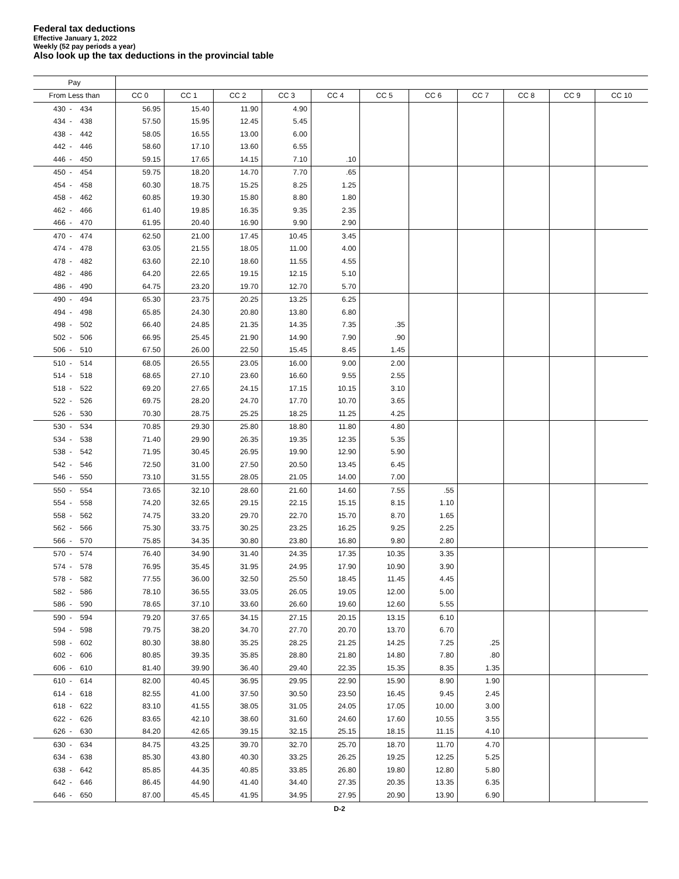Federal tax deductions
Effective January 1, 2022
Weekly (52 pay periods a year)
Also look up the tax deductions in the provincial table
| Pay | | | | | | | | | | | |
| --- | --- | --- | --- | --- | --- | --- | --- | --- | --- | --- | --- |
| From Less than | CC 0 | CC 1 | CC 2 | CC 3 | CC 4 | CC 5 | CC 6 | CC 7 | CC 8 | CC 9 | CC 10 |
| 430 - 434 | 56.95 | 15.40 | 11.90 | 4.90 | | | | | | | |
| 434 - 438 | 57.50 | 15.95 | 12.45 | 5.45 | | | | | | | |
| 438 - 442 | 58.05 | 16.55 | 13.00 | 6.00 | | | | | | | |
| 442 - 446 | 58.60 | 17.10 | 13.60 | 6.55 | | | | | | | |
| 446 - 450 | 59.15 | 17.65 | 14.15 | 7.10 | .10 | | | | | | |
| 450 - 454 | 59.75 | 18.20 | 14.70 | 7.70 | .65 | | | | | | |
| 454 - 458 | 60.30 | 18.75 | 15.25 | 8.25 | 1.25 | | | | | | |
| 458 - 462 | 60.85 | 19.30 | 15.80 | 8.80 | 1.80 | | | | | | |
| 462 - 466 | 61.40 | 19.85 | 16.35 | 9.35 | 2.35 | | | | | | |
| 466 - 470 | 61.95 | 20.40 | 16.90 | 9.90 | 2.90 | | | | | | |
| 470 - 474 | 62.50 | 21.00 | 17.45 | 10.45 | 3.45 | | | | | | |
| 474 - 478 | 63.05 | 21.55 | 18.05 | 11.00 | 4.00 | | | | | | |
| 478 - 482 | 63.60 | 22.10 | 18.60 | 11.55 | 4.55 | | | | | | |
| 482 - 486 | 64.20 | 22.65 | 19.15 | 12.15 | 5.10 | | | | | | |
| 486 - 490 | 64.75 | 23.20 | 19.70 | 12.70 | 5.70 | | | | | | |
| 490 - 494 | 65.30 | 23.75 | 20.25 | 13.25 | 6.25 | | | | | | |
| 494 - 498 | 65.85 | 24.30 | 20.80 | 13.80 | 6.80 | | | | | | |
| 498 - 502 | 66.40 | 24.85 | 21.35 | 14.35 | 7.35 | .35 | | | | | |
| 502 - 506 | 66.95 | 25.45 | 21.90 | 14.90 | 7.90 | .90 | | | | | |
| 506 - 510 | 67.50 | 26.00 | 22.50 | 15.45 | 8.45 | 1.45 | | | | | |
| 510 - 514 | 68.05 | 26.55 | 23.05 | 16.00 | 9.00 | 2.00 | | | | | |
| 514 - 518 | 68.65 | 27.10 | 23.60 | 16.60 | 9.55 | 2.55 | | | | | |
| 518 - 522 | 69.20 | 27.65 | 24.15 | 17.15 | 10.15 | 3.10 | | | | | |
| 522 - 526 | 69.75 | 28.20 | 24.70 | 17.70 | 10.70 | 3.65 | | | | | |
| 526 - 530 | 70.30 | 28.75 | 25.25 | 18.25 | 11.25 | 4.25 | | | | | |
| 530 - 534 | 70.85 | 29.30 | 25.80 | 18.80 | 11.80 | 4.80 | | | | | |
| 534 - 538 | 71.40 | 29.90 | 26.35 | 19.35 | 12.35 | 5.35 | | | | | |
| 538 - 542 | 71.95 | 30.45 | 26.95 | 19.90 | 12.90 | 5.90 | | | | | |
| 542 - 546 | 72.50 | 31.00 | 27.50 | 20.50 | 13.45 | 6.45 | | | | | |
| 546 - 550 | 73.10 | 31.55 | 28.05 | 21.05 | 14.00 | 7.00 | | | | | |
| 550 - 554 | 73.65 | 32.10 | 28.60 | 21.60 | 14.60 | 7.55 | .55 | | | | |
| 554 - 558 | 74.20 | 32.65 | 29.15 | 22.15 | 15.15 | 8.15 | 1.10 | | | | |
| 558 - 562 | 74.75 | 33.20 | 29.70 | 22.70 | 15.70 | 8.70 | 1.65 | | | | |
| 562 - 566 | 75.30 | 33.75 | 30.25 | 23.25 | 16.25 | 9.25 | 2.25 | | | | |
| 566 - 570 | 75.85 | 34.35 | 30.80 | 23.80 | 16.80 | 9.80 | 2.80 | | | | |
| 570 - 574 | 76.40 | 34.90 | 31.40 | 24.35 | 17.35 | 10.35 | 3.35 | | | | |
| 574 - 578 | 76.95 | 35.45 | 31.95 | 24.95 | 17.90 | 10.90 | 3.90 | | | | |
| 578 - 582 | 77.55 | 36.00 | 32.50 | 25.50 | 18.45 | 11.45 | 4.45 | | | | |
| 582 - 586 | 78.10 | 36.55 | 33.05 | 26.05 | 19.05 | 12.00 | 5.00 | | | | |
| 586 - 590 | 78.65 | 37.10 | 33.60 | 26.60 | 19.60 | 12.60 | 5.55 | | | | |
| 590 - 594 | 79.20 | 37.65 | 34.15 | 27.15 | 20.15 | 13.15 | 6.10 | | | | |
| 594 - 598 | 79.75 | 38.20 | 34.70 | 27.70 | 20.70 | 13.70 | 6.70 | | | | |
| 598 - 602 | 80.30 | 38.80 | 35.25 | 28.25 | 21.25 | 14.25 | 7.25 | .25 | | | |
| 602 - 606 | 80.85 | 39.35 | 35.85 | 28.80 | 21.80 | 14.80 | 7.80 | .80 | | | |
| 606 - 610 | 81.40 | 39.90 | 36.40 | 29.40 | 22.35 | 15.35 | 8.35 | 1.35 | | | |
| 610 - 614 | 82.00 | 40.45 | 36.95 | 29.95 | 22.90 | 15.90 | 8.90 | 1.90 | | | |
| 614 - 618 | 82.55 | 41.00 | 37.50 | 30.50 | 23.50 | 16.45 | 9.45 | 2.45 | | | |
| 618 - 622 | 83.10 | 41.55 | 38.05 | 31.05 | 24.05 | 17.05 | 10.00 | 3.00 | | | |
| 622 - 626 | 83.65 | 42.10 | 38.60 | 31.60 | 24.60 | 17.60 | 10.55 | 3.55 | | | |
| 626 - 630 | 84.20 | 42.65 | 39.15 | 32.15 | 25.15 | 18.15 | 11.15 | 4.10 | | | |
| 630 - 634 | 84.75 | 43.25 | 39.70 | 32.70 | 25.70 | 18.70 | 11.70 | 4.70 | | | |
| 634 - 638 | 85.30 | 43.80 | 40.30 | 33.25 | 26.25 | 19.25 | 12.25 | 5.25 | | | |
| 638 - 642 | 85.85 | 44.35 | 40.85 | 33.85 | 26.80 | 19.80 | 12.80 | 5.80 | | | |
| 642 - 646 | 86.45 | 44.90 | 41.40 | 34.40 | 27.35 | 20.35 | 13.35 | 6.35 | | | |
| 646 - 650 | 87.00 | 45.45 | 41.95 | 34.95 | 27.95 | 20.90 | 13.90 | 6.90 | | | |
D-2